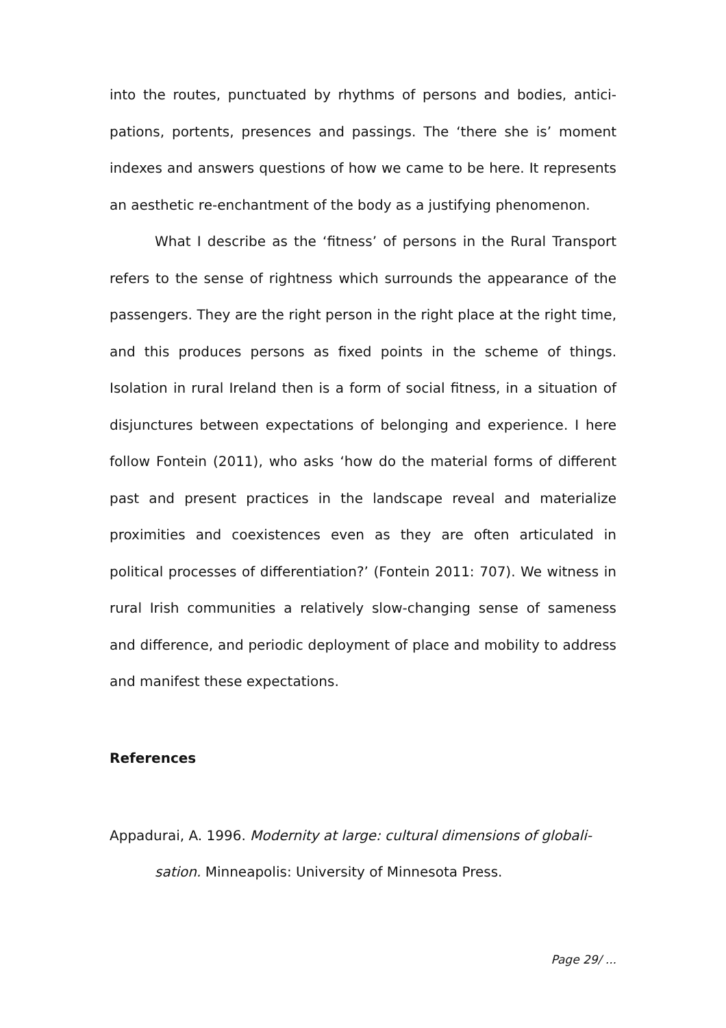into the routes, punctuated by rhythms of persons and bodies, antici­pations, portents, presences and passings. The ‘there she is’ moment indexes and answers questions of how we came to be here. It repre­sents an aesthetic re-enchantment of the body as a justifying phe­nomenon.
What I describe as the ‘fitness’ of persons in the Rural Transport refers to the sense of rightness which surrounds the appearance of the passengers. They are the right person in the right place at the right time, and this produces persons as fixed points in the scheme of things. Isolation in rural Ireland then is a form of social fitness, in a situation of disjunctures between expectations of belonging and experience. I here follow Fontein (2011), who asks ‘how do the material forms of dif­ferent past and present practices in the landscape reveal and materi­alize proximities and coexistences even as they are often articulated in political processes of differentiation?’ (Fontein 2011: 707). We witness in rural Irish communities a relatively slow-changing sense of sameness and difference, and periodic deployment of place and mobility to address and manifest these expectations.
References
Appadurai, A. 1996. Modernity at large: cultural dimensions of globali­sation. Minneapolis: University of Minnesota Press.
Page 29/ ...